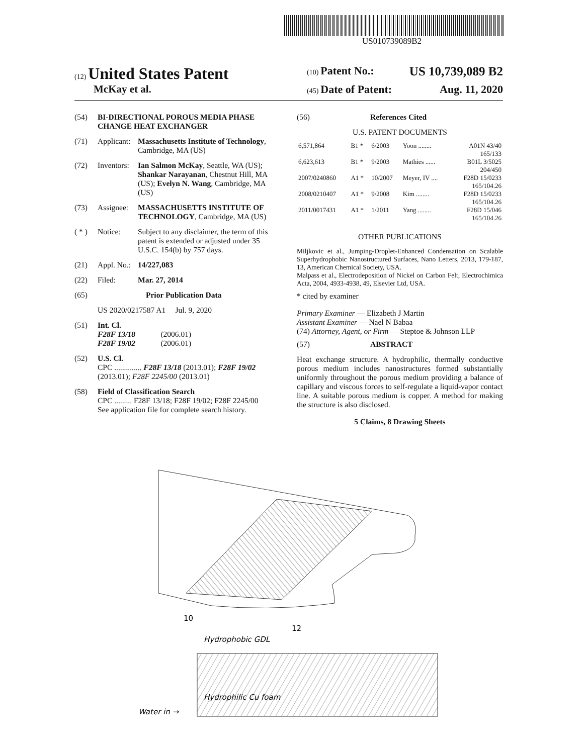US010739089B2
(12) United States Patent
(10) Patent No.: US 10,739,089 B2
McKay et al.
(45) Date of Patent: Aug. 11, 2020
(54) BI-DIRECTIONAL POROUS MEDIA PHASE CHANGE HEAT EXCHANGER
(71) Applicant: Massachusetts Institute of Technology, Cambridge, MA (US)
(72) Inventors: Ian Salmon McKay, Seattle, WA (US); Shankar Narayanan, Chestnut Hill, MA (US); Evelyn N. Wang, Cambridge, MA (US)
(73) Assignee: MASSACHUSETTS INSTITUTE OF TECHNOLOGY, Cambridge, MA (US)
( * ) Notice: Subject to any disclaimer, the term of this patent is extended or adjusted under 35 U.S.C. 154(b) by 757 days.
(21) Appl. No.: 14/227,083
(22) Filed: Mar. 27, 2014
(65) Prior Publication Data
US 2020/0217587 A1 Jul. 9, 2020
(51) Int. Cl.
F28F 13/18 (2006.01)
F28F 19/02 (2006.01)
(52) U.S. Cl.
CPC .............. F28F 13/18 (2013.01); F28F 19/02 (2013.01); F28F 2245/00 (2013.01)
(58) Field of Classification Search
CPC ......... F28F 13/18; F28F 19/02; F28F 2245/00
See application file for complete search history.
(56) References Cited
U.S. PATENT DOCUMENTS
| 6,571,864 | B1 * | 6/2003 | Yoon ........ | A01N 43/40 165/133 |
| 6,623,613 | B1 * | 9/2003 | Mathies ...... | B01L 3/5025 204/450 |
| 2007/0240860 | A1 * | 10/2007 | Meyer, IV .... | F28D 15/0233 165/104.26 |
| 2008/0210407 | A1 * | 9/2008 | Kim ........ | F28D 15/0233 165/104.26 |
| 2011/0017431 | A1 * | 1/2011 | Yang ........ | F28D 15/046 165/104.26 |
OTHER PUBLICATIONS
Miljkovic et al., Jumping-Droplet-Enhanced Condensation on Scalable Superhydrophobic Nanostructured Surfaces, Nano Letters, 2013, 179-187, 13, American Chemical Society, USA.
Malpass et al., Electrodeposition of Nickel on Carbon Felt, Electrochimica Acta, 2004, 4933-4938, 49, Elsevier Ltd, USA.
* cited by examiner
Primary Examiner — Elizabeth J Martin
Assistant Examiner — Nael N Babaa
(74) Attorney, Agent, or Firm — Steptoe & Johnson LLP
(57) ABSTRACT
Heat exchange structure. A hydrophilic, thermally conductive porous medium includes nanostructures formed substantially uniformly throughout the porous medium providing a balance of capillary and viscous forces to self-regulate a liquid-vapor contact line. A suitable porous medium is copper. A method for making the structure is also disclosed.
5 Claims, 8 Drawing Sheets
10
12
Hydrophobic GDL
Hydrophilic Cu foam
Water in →